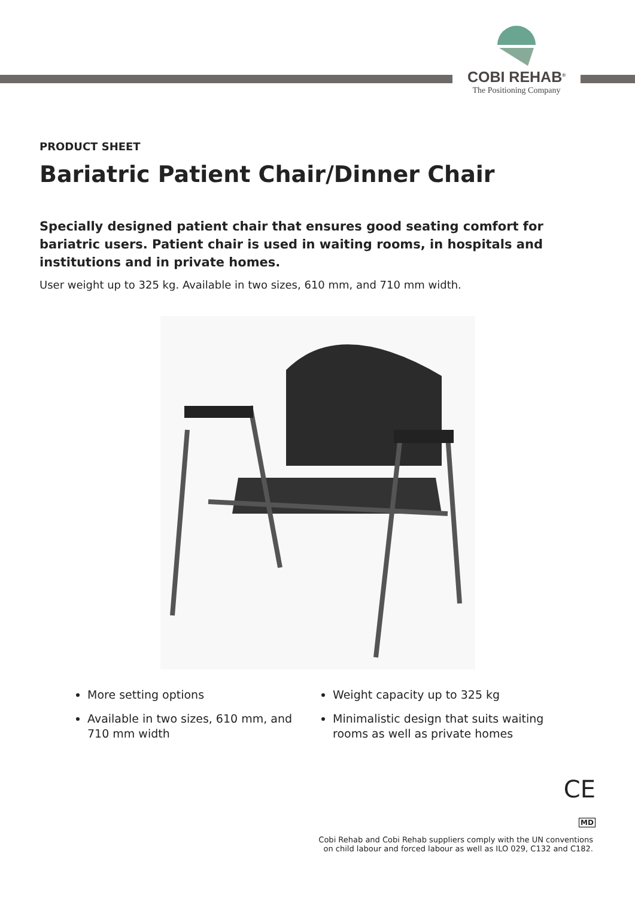COBI REHAB<sup>®</sup>
The Positioning Company
PRODUCT SHEET
Bariatric Patient Chair/Dinner Chair
Specially designed patient chair that ensures good seating comfort for bariatric users. Patient chair is used in waiting rooms, in hospitals and institutions and in private homes.
User weight up to 325 kg. Available in two sizes, 610 mm, and 710 mm width.
More setting options
Available in two sizes, 610 mm, and 710 mm width
Weight capacity up to 325 kg
Minimalistic design that suits waiting rooms as well as private homes
CE
MD
Cobi Rehab and Cobi Rehab suppliers comply with the UN conventions
on child labour and forced labour as well as ILO 029, C132 and C182.